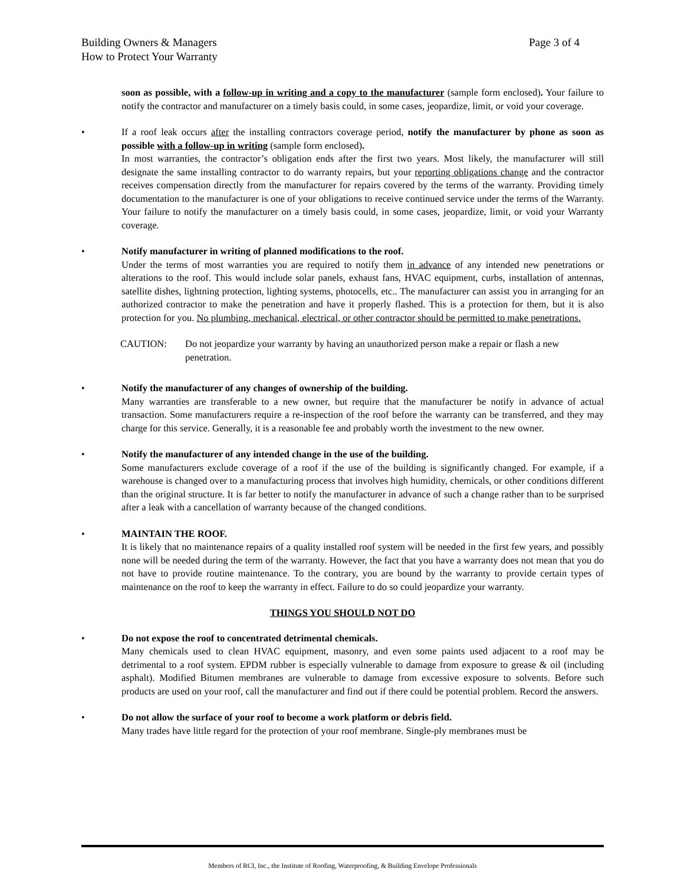Page 3 of 4 Building Owners & Managers
How to Protect Your Warranty
soon as possible, with a follow-up in writing and a copy to the manufacturer (sample form enclosed). Your failure to notify the contractor and manufacturer on a timely basis could, in some cases, jeopardize, limit, or void your coverage.
• If a roof leak occurs after the installing contractors coverage period, notify the manufacturer by phone as soon as possible with a follow-up in writing (sample form enclosed).
In most warranties, the contractor’s obligation ends after the first two years. Most likely, the manufacturer will still designate the same installing contractor to do warranty repairs, but your reporting obligations change and the contractor receives compensation directly from the manufacturer for repairs covered by the terms of the warranty. Providing timely documentation to the manufacturer is one of your obligations to receive continued service under the terms of the Warranty. Your failure to notify the manufacturer on a timely basis could, in some cases, jeopardize, limit, or void your Warranty coverage.
• Notify manufacturer in writing of planned modifications to the roof.
Under the terms of most warranties you are required to notify them in advance of any intended new penetrations or alterations to the roof. This would include solar panels, exhaust fans, HVAC equipment, curbs, installation of antennas, satellite dishes, lightning protection, lighting systems, photocells, etc.. The manufacturer can assist you in arranging for an authorized contractor to make the penetration and have it properly flashed. This is a protection for them, but it is also protection for you. No plumbing, mechanical, electrical, or other contractor should be permitted to make penetrations.
CAUTION: Do not jeopardize your warranty by having an unauthorized person make a repair or flash a new penetration.
• Notify the manufacturer of any changes of ownership of the building.
Many warranties are transferable to a new owner, but require that the manufacturer be notify in advance of actual transaction. Some manufacturers require a re-inspection of the roof before the warranty can be transferred, and they may charge for this service. Generally, it is a reasonable fee and probably worth the investment to the new owner.
• Notify the manufacturer of any intended change in the use of the building.
Some manufacturers exclude coverage of a roof if the use of the building is significantly changed. For example, if a warehouse is changed over to a manufacturing process that involves high humidity, chemicals, or other conditions different than the original structure. It is far better to notify the manufacturer in advance of such a change rather than to be surprised after a leak with a cancellation of warranty because of the changed conditions.
• MAINTAIN THE ROOF.
It is likely that no maintenance repairs of a quality installed roof system will be needed in the first few years, and possibly none will be needed during the term of the warranty. However, the fact that you have a warranty does not mean that you do not have to provide routine maintenance. To the contrary, you are bound by the warranty to provide certain types of maintenance on the roof to keep the warranty in effect. Failure to do so could jeopardize your warranty.
THINGS YOU SHOULD NOT DO
• Do not expose the roof to concentrated detrimental chemicals.
Many chemicals used to clean HVAC equipment, masonry, and even some paints used adjacent to a roof may be detrimental to a roof system. EPDM rubber is especially vulnerable to damage from exposure to grease & oil (including asphalt). Modified Bitumen membranes are vulnerable to damage from excessive exposure to solvents. Before such products are used on your roof, call the manufacturer and find out if there could be potential problem. Record the answers.
• Do not allow the surface of your roof to become a work platform or debris field.
Many trades have little regard for the protection of your roof membrane. Single-ply membranes must be
Members of RCI, Inc., the Institute of Roofing, Waterproofing, & Building Envelope Professionals